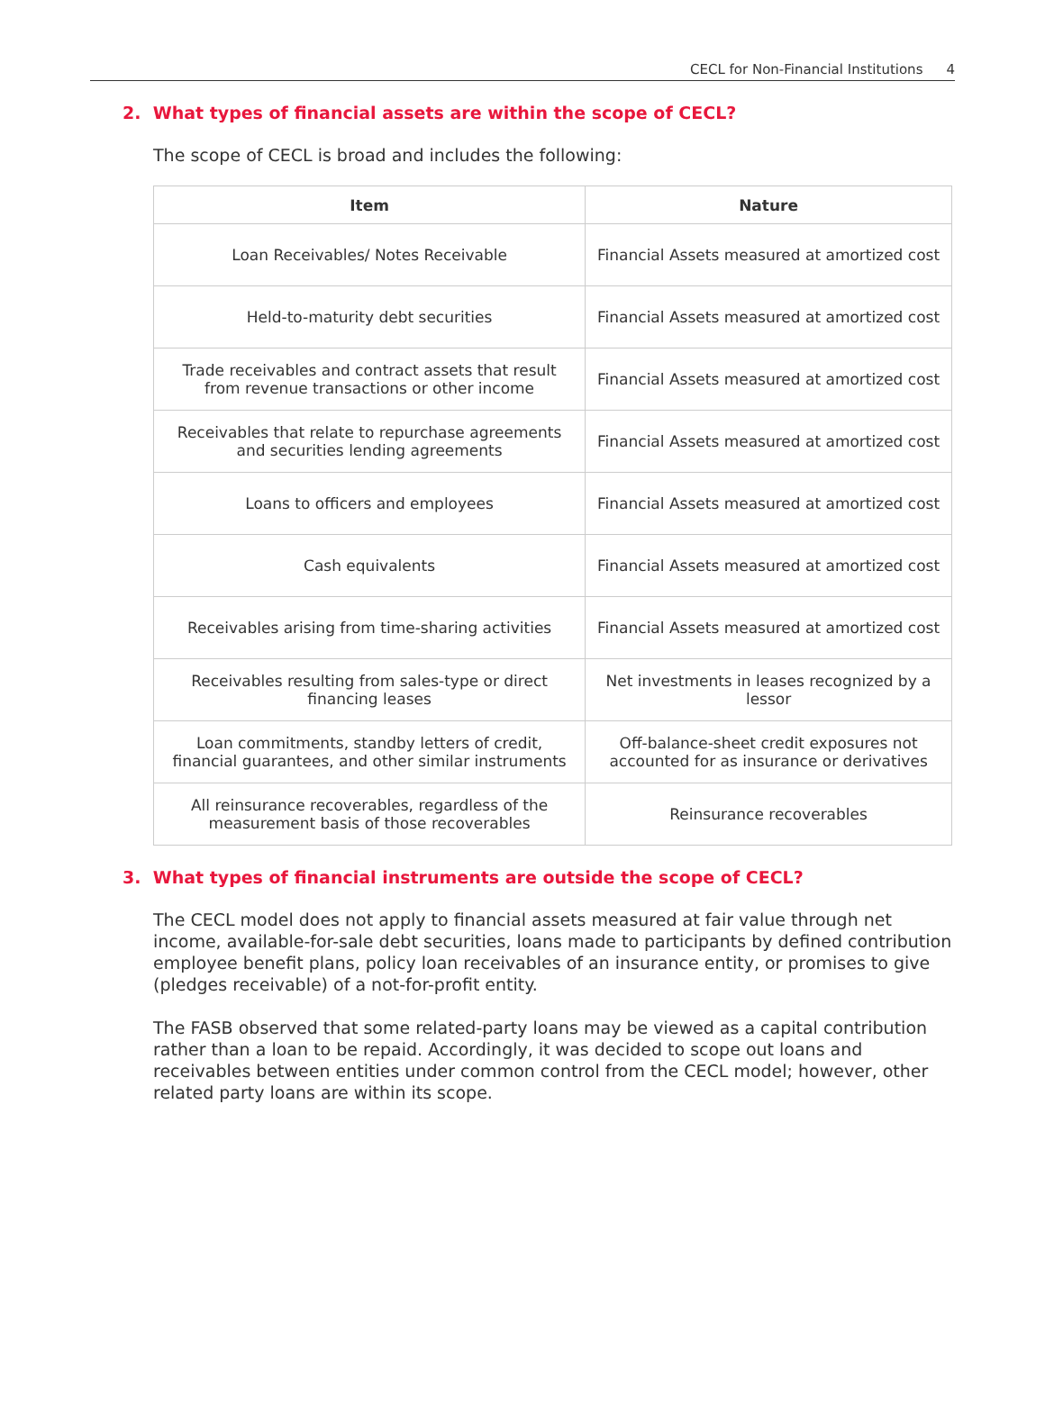CECL for Non-Financial Institutions 4
2. What types of financial assets are within the scope of CECL?
The scope of CECL is broad and includes the following:
| Item | Nature |
| --- | --- |
| Loan Receivables/ Notes Receivable | Financial Assets measured at amortized cost |
| Held-to-maturity debt securities | Financial Assets measured at amortized cost |
| Trade receivables and contract assets that result from revenue transactions or other income | Financial Assets measured at amortized cost |
| Receivables that relate to repurchase agreements and securities lending agreements | Financial Assets measured at amortized cost |
| Loans to officers and employees | Financial Assets measured at amortized cost |
| Cash equivalents | Financial Assets measured at amortized cost |
| Receivables arising from time-sharing activities | Financial Assets measured at amortized cost |
| Receivables resulting from sales-type or direct financing leases | Net investments in leases recognized by a lessor |
| Loan commitments, standby letters of credit, financial guarantees, and other similar instruments | Off-balance-sheet credit exposures not accounted for as insurance or derivatives |
| All reinsurance recoverables, regardless of the measurement basis of those recoverables | Reinsurance recoverables |
3. What types of financial instruments are outside the scope of CECL?
The CECL model does not apply to financial assets measured at fair value through net income, available-for-sale debt securities, loans made to participants by defined contribution employee benefit plans, policy loan receivables of an insurance entity, or promises to give (pledges receivable) of a not-for-profit entity.
The FASB observed that some related-party loans may be viewed as a capital contribution rather than a loan to be repaid. Accordingly, it was decided to scope out loans and receivables between entities under common control from the CECL model; however, other related party loans are within its scope.